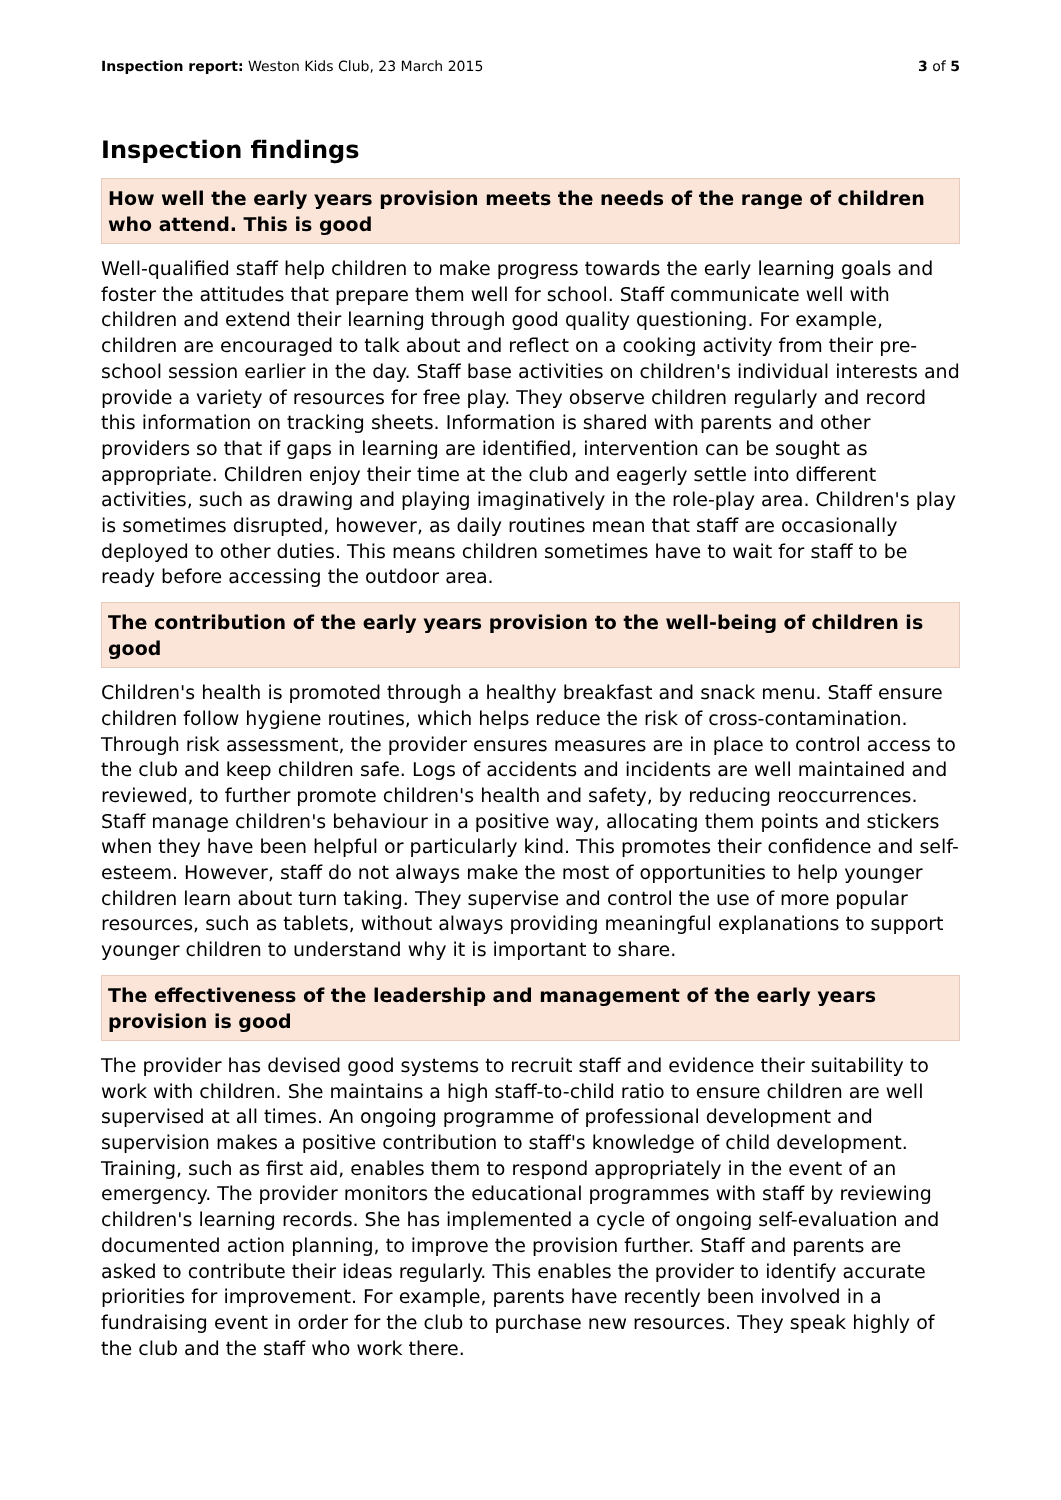Inspection report: Weston Kids Club, 23 March 2015 3 of 5
Inspection findings
How well the early years provision meets the needs of the range of children who attend. This is good
Well-qualified staff help children to make progress towards the early learning goals and foster the attitudes that prepare them well for school. Staff communicate well with children and extend their learning through good quality questioning. For example, children are encouraged to talk about and reflect on a cooking activity from their pre-school session earlier in the day. Staff base activities on children's individual interests and provide a variety of resources for free play. They observe children regularly and record this information on tracking sheets. Information is shared with parents and other providers so that if gaps in learning are identified, intervention can be sought as appropriate. Children enjoy their time at the club and eagerly settle into different activities, such as drawing and playing imaginatively in the role-play area. Children's play is sometimes disrupted, however, as daily routines mean that staff are occasionally deployed to other duties. This means children sometimes have to wait for staff to be ready before accessing the outdoor area.
The contribution of the early years provision to the well-being of children is good
Children's health is promoted through a healthy breakfast and snack menu. Staff ensure children follow hygiene routines, which helps reduce the risk of cross-contamination. Through risk assessment, the provider ensures measures are in place to control access to the club and keep children safe. Logs of accidents and incidents are well maintained and reviewed, to further promote children's health and safety, by reducing reoccurrences. Staff manage children's behaviour in a positive way, allocating them points and stickers when they have been helpful or particularly kind. This promotes their confidence and self-esteem. However, staff do not always make the most of opportunities to help younger children learn about turn taking. They supervise and control the use of more popular resources, such as tablets, without always providing meaningful explanations to support younger children to understand why it is important to share.
The effectiveness of the leadership and management of the early years provision is good
The provider has devised good systems to recruit staff and evidence their suitability to work with children. She maintains a high staff-to-child ratio to ensure children are well supervised at all times. An ongoing programme of professional development and supervision makes a positive contribution to staff's knowledge of child development. Training, such as first aid, enables them to respond appropriately in the event of an emergency. The provider monitors the educational programmes with staff by reviewing children's learning records. She has implemented a cycle of ongoing self-evaluation and documented action planning, to improve the provision further. Staff and parents are asked to contribute their ideas regularly. This enables the provider to identify accurate priorities for improvement. For example, parents have recently been involved in a fundraising event in order for the club to purchase new resources. They speak highly of the club and the staff who work there.